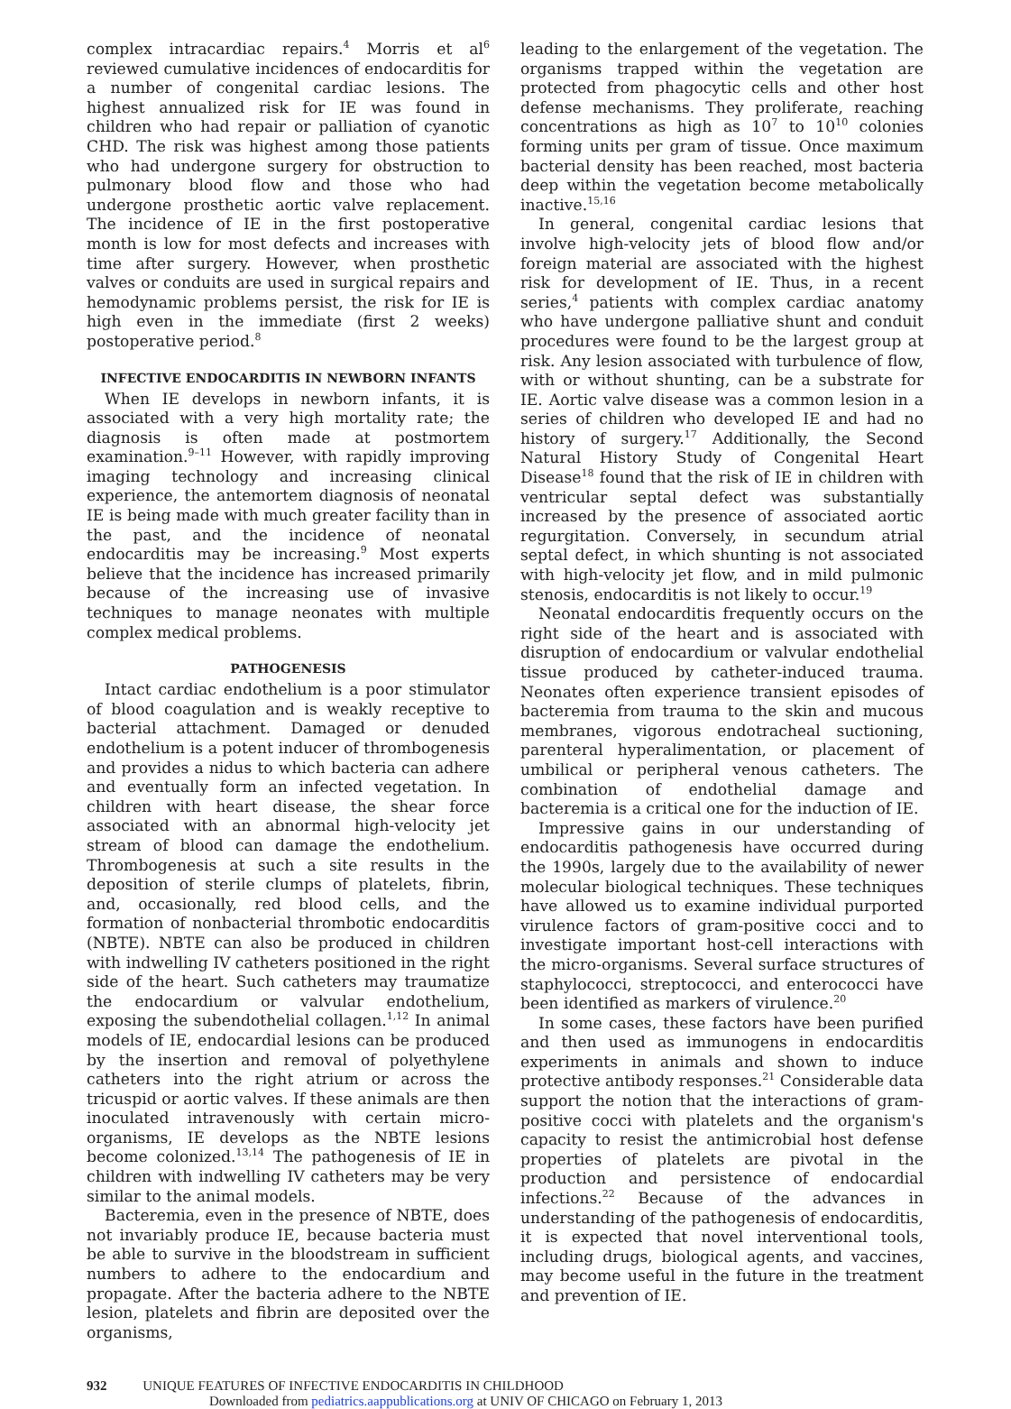complex intracardiac repairs.<sup>4</sup> Morris et al<sup>6</sup> reviewed cumulative incidences of endocarditis for a number of congenital cardiac lesions. The highest annualized risk for IE was found in children who had repair or palliation of cyanotic CHD. The risk was highest among those patients who had undergone surgery for obstruction to pulmonary blood flow and those who had undergone prosthetic aortic valve replacement. The incidence of IE in the first postoperative month is low for most defects and increases with time after surgery. However, when prosthetic valves or conduits are used in surgical repairs and hemodynamic problems persist, the risk for IE is high even in the immediate (first 2 weeks) postoperative period.<sup>8</sup>
INFECTIVE ENDOCARDITIS IN NEWBORN INFANTS
When IE develops in newborn infants, it is associated with a very high mortality rate; the diagnosis is often made at postmortem examination.<sup>9–11</sup> However, with rapidly improving imaging technology and increasing clinical experience, the antemortem diagnosis of neonatal IE is being made with much greater facility than in the past, and the incidence of neonatal endocarditis may be increasing.<sup>9</sup> Most experts believe that the incidence has increased primarily because of the increasing use of invasive techniques to manage neonates with multiple complex medical problems.
PATHOGENESIS
Intact cardiac endothelium is a poor stimulator of blood coagulation and is weakly receptive to bacterial attachment. Damaged or denuded endothelium is a potent inducer of thrombogenesis and provides a nidus to which bacteria can adhere and eventually form an infected vegetation. In children with heart disease, the shear force associated with an abnormal high-velocity jet stream of blood can damage the endothelium. Thrombogenesis at such a site results in the deposition of sterile clumps of platelets, fibrin, and, occasionally, red blood cells, and the formation of nonbacterial thrombotic endocarditis (NBTE). NBTE can also be produced in children with indwelling IV catheters positioned in the right side of the heart. Such catheters may traumatize the endocardium or valvular endothelium, exposing the subendothelial collagen.<sup>1,12</sup> In animal models of IE, endocardial lesions can be produced by the insertion and removal of polyethylene catheters into the right atrium or across the tricuspid or aortic valves. If these animals are then inoculated intravenously with certain micro-organisms, IE develops as the NBTE lesions become colonized.<sup>13,14</sup> The pathogenesis of IE in children with indwelling IV catheters may be very similar to the animal models.
Bacteremia, even in the presence of NBTE, does not invariably produce IE, because bacteria must be able to survive in the bloodstream in sufficient numbers to adhere to the endocardium and propagate. After the bacteria adhere to the NBTE lesion, platelets and fibrin are deposited over the organisms,
leading to the enlargement of the vegetation. The organisms trapped within the vegetation are protected from phagocytic cells and other host defense mechanisms. They proliferate, reaching concentrations as high as 10<sup>7</sup> to 10<sup>10</sup> colonies forming units per gram of tissue. Once maximum bacterial density has been reached, most bacteria deep within the vegetation become metabolically inactive.<sup>15,16</sup>
In general, congenital cardiac lesions that involve high-velocity jets of blood flow and/or foreign material are associated with the highest risk for development of IE. Thus, in a recent series,<sup>4</sup> patients with complex cardiac anatomy who have undergone palliative shunt and conduit procedures were found to be the largest group at risk. Any lesion associated with turbulence of flow, with or without shunting, can be a substrate for IE. Aortic valve disease was a common lesion in a series of children who developed IE and had no history of surgery.<sup>17</sup> Additionally, the Second Natural History Study of Congenital Heart Disease<sup>18</sup> found that the risk of IE in children with ventricular septal defect was substantially increased by the presence of associated aortic regurgitation. Conversely, in secundum atrial septal defect, in which shunting is not associated with high-velocity jet flow, and in mild pulmonic stenosis, endocarditis is not likely to occur.<sup>19</sup>
Neonatal endocarditis frequently occurs on the right side of the heart and is associated with disruption of endocardium or valvular endothelial tissue produced by catheter-induced trauma. Neonates often experience transient episodes of bacteremia from trauma to the skin and mucous membranes, vigorous endotracheal suctioning, parenteral hyperalimentation, or placement of umbilical or peripheral venous catheters. The combination of endothelial damage and bacteremia is a critical one for the induction of IE.
Impressive gains in our understanding of endocarditis pathogenesis have occurred during the 1990s, largely due to the availability of newer molecular biological techniques. These techniques have allowed us to examine individual purported virulence factors of gram-positive cocci and to investigate important host-cell interactions with the micro-organisms. Several surface structures of staphylococci, streptococci, and enterococci have been identified as markers of virulence.<sup>20</sup>
In some cases, these factors have been purified and then used as immunogens in endocarditis experiments in animals and shown to induce protective antibody responses.<sup>21</sup> Considerable data support the notion that the interactions of gram-positive cocci with platelets and the organism's capacity to resist the antimicrobial host defense properties of platelets are pivotal in the production and persistence of endocardial infections.<sup>22</sup> Because of the advances in understanding of the pathogenesis of endocarditis, it is expected that novel interventional tools, including drugs, biological agents, and vaccines, may become useful in the future in the treatment and prevention of IE.
932 UNIQUE FEATURES OF INFECTIVE ENDOCARDITIS IN CHILDHOOD
Downloaded from pediatrics.aappublications.org at UNIV OF CHICAGO on February 1, 2013